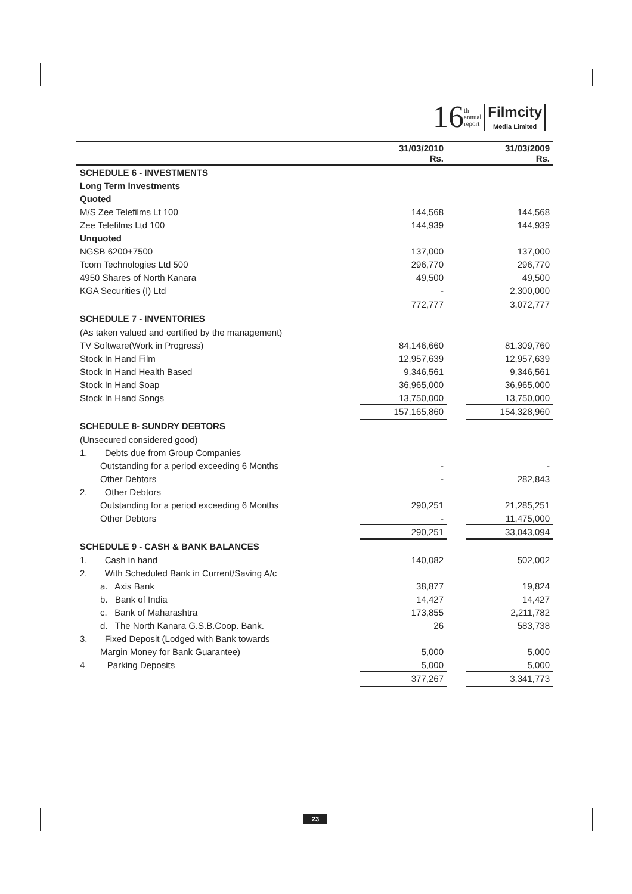16 th
annual
report
Filmcity
Media Limited
| | 31/03/2010 Rs. | | 31/03/2009 Rs. |
| --- | --- | --- | --- |
| SCHEDULE 6 - INVESTMENTS | | | |
| Long Term Investments | | | |
| Quoted | | | |
| M/S Zee Telefilms Lt 100 | 144,568 | | 144,568 |
| Zee Telefilms Ltd 100 | 144,939 | | 144,939 |
| Unquoted | | | |
| NGSB 6200+7500 | 137,000 | | 137,000 |
| Tcom Technologies Ltd 500 | 296,770 | | 296,770 |
| 4950 Shares of North Kanara | 49,500 | | 49,500 |
| KGA Securities (I) Ltd | - | | 2,300,000 |
| | 772,777 | | 3,072,777 |
| SCHEDULE 7 - INVENTORIES | | | |
| (As taken valued and certified by the management) | | | |
| TV Software(Work in Progress) | 84,146,660 | | 81,309,760 |
| Stock In Hand Film | 12,957,639 | | 12,957,639 |
| Stock In Hand Health Based | 9,346,561 | | 9,346,561 |
| Stock In Hand Soap | 36,965,000 | | 36,965,000 |
| Stock In Hand Songs | 13,750,000 | | 13,750,000 |
| | 157,165,860 | | 154,328,960 |
| SCHEDULE 8- SUNDRY DEBTORS | | | |
| (Unsecured considered good) | | | |
| 1. Debts due from Group Companies | | | |
| Outstanding for a period exceeding 6 Months | - | | - |
| Other Debtors | - | | 282,843 |
| 2. Other Debtors | | | |
| Outstanding for a period exceeding 6 Months | 290,251 | | 21,285,251 |
| Other Debtors | - | | 11,475,000 |
| | 290,251 | | 33,043,094 |
| SCHEDULE 9 - CASH & BANK BALANCES | | | |
| 1. Cash in hand | 140,082 | | 502,002 |
| 2. With Scheduled Bank in Current/Saving A/c | | | |
| a. Axis Bank | 38,877 | | 19,824 |
| b. Bank of India | 14,427 | | 14,427 |
| c. Bank of Maharashtra | 173,855 | | 2,211,782 |
| d. The North Kanara G.S.B.Coop. Bank. | 26 | | 583,738 |
| 3. Fixed Deposit (Lodged with Bank towards | | | |
| Margin Money for Bank Guarantee) | 5,000 | | 5,000 |
| 4 Parking Deposits | 5,000 | | 5,000 |
| | 377,267 | | 3,341,773 |
23